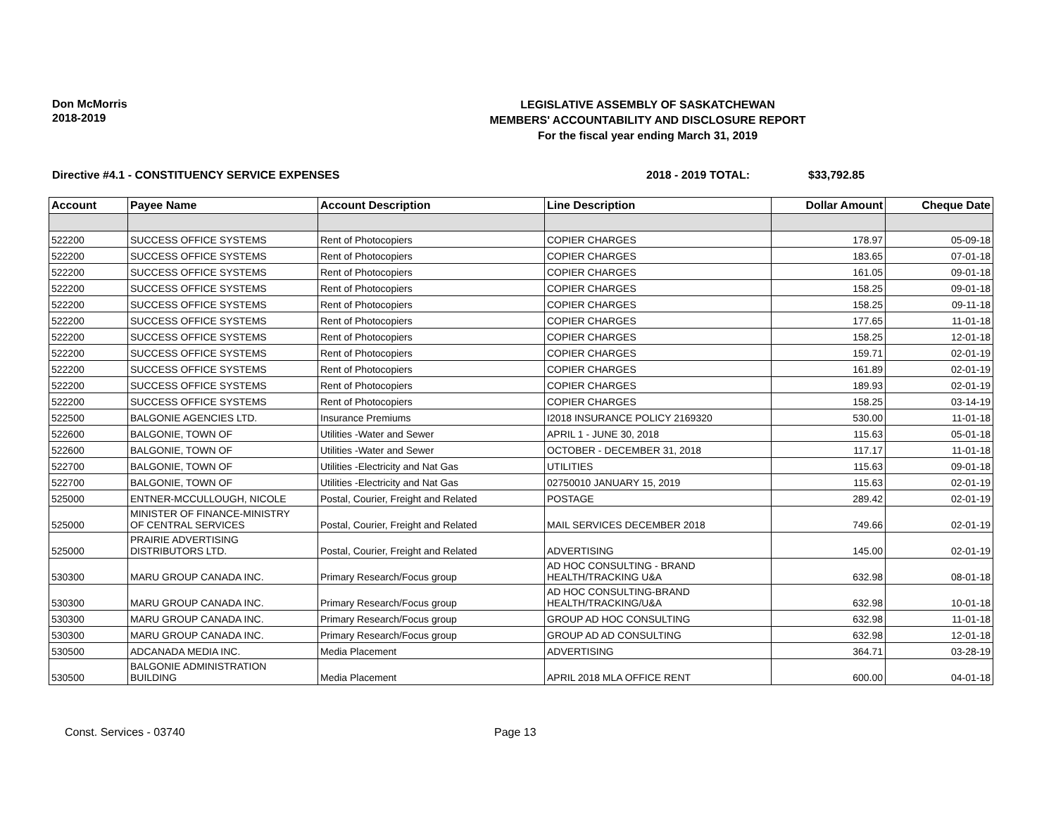Don McMorris
2018-2019
LEGISLATIVE ASSEMBLY OF SASKATCHEWAN
MEMBERS' ACCOUNTABILITY AND DISCLOSURE REPORT
For the fiscal year ending March 31, 2019
Directive #4.1 - CONSTITUENCY SERVICE EXPENSES 2018 - 2019 TOTAL: $33,792.85
| Account | Payee Name | Account Description | Line Description | Dollar Amount | Cheque Date |
| --- | --- | --- | --- | --- | --- |
| 522200 | SUCCESS OFFICE SYSTEMS | Rent of Photocopiers | COPIER CHARGES | 178.97 | 05-09-18 |
| 522200 | SUCCESS OFFICE SYSTEMS | Rent of Photocopiers | COPIER CHARGES | 183.65 | 07-01-18 |
| 522200 | SUCCESS OFFICE SYSTEMS | Rent of Photocopiers | COPIER CHARGES | 161.05 | 09-01-18 |
| 522200 | SUCCESS OFFICE SYSTEMS | Rent of Photocopiers | COPIER CHARGES | 158.25 | 09-01-18 |
| 522200 | SUCCESS OFFICE SYSTEMS | Rent of Photocopiers | COPIER CHARGES | 158.25 | 09-11-18 |
| 522200 | SUCCESS OFFICE SYSTEMS | Rent of Photocopiers | COPIER CHARGES | 177.65 | 11-01-18 |
| 522200 | SUCCESS OFFICE SYSTEMS | Rent of Photocopiers | COPIER CHARGES | 158.25 | 12-01-18 |
| 522200 | SUCCESS OFFICE SYSTEMS | Rent of Photocopiers | COPIER CHARGES | 159.71 | 02-01-19 |
| 522200 | SUCCESS OFFICE SYSTEMS | Rent of Photocopiers | COPIER CHARGES | 161.89 | 02-01-19 |
| 522200 | SUCCESS OFFICE SYSTEMS | Rent of Photocopiers | COPIER CHARGES | 189.93 | 02-01-19 |
| 522200 | SUCCESS OFFICE SYSTEMS | Rent of Photocopiers | COPIER CHARGES | 158.25 | 03-14-19 |
| 522500 | BALGONIE AGENCIES LTD. | Insurance Premiums | I2018 INSURANCE POLICY 2169320 | 530.00 | 11-01-18 |
| 522600 | BALGONIE, TOWN OF | Utilities -Water and Sewer | APRIL 1 - JUNE 30, 2018 | 115.63 | 05-01-18 |
| 522600 | BALGONIE, TOWN OF | Utilities -Water and Sewer | OCTOBER - DECEMBER 31, 2018 | 117.17 | 11-01-18 |
| 522700 | BALGONIE, TOWN OF | Utilities -Electricity and Nat Gas | UTILITIES | 115.63 | 09-01-18 |
| 522700 | BALGONIE, TOWN OF | Utilities -Electricity and Nat Gas | 02750010 JANUARY 15, 2019 | 115.63 | 02-01-19 |
| 525000 | ENTNER-MCCULLOUGH, NICOLE | Postal, Courier, Freight and Related | POSTAGE | 289.42 | 02-01-19 |
| 525000 | MINISTER OF FINANCE-MINISTRY OF CENTRAL SERVICES | Postal, Courier, Freight and Related | MAIL SERVICES DECEMBER 2018 | 749.66 | 02-01-19 |
| 525000 | PRAIRIE ADVERTISING DISTRIBUTORS LTD. | Postal, Courier, Freight and Related | ADVERTISING | 145.00 | 02-01-19 |
| 530300 | MARU GROUP CANADA INC. | Primary Research/Focus group | AD HOC CONSULTING - BRAND HEALTH/TRACKING U&A | 632.98 | 08-01-18 |
| 530300 | MARU GROUP CANADA INC. | Primary Research/Focus group | AD HOC CONSULTING-BRAND HEALTH/TRACKING/U&A | 632.98 | 10-01-18 |
| 530300 | MARU GROUP CANADA INC. | Primary Research/Focus group | GROUP AD HOC CONSULTING | 632.98 | 11-01-18 |
| 530300 | MARU GROUP CANADA INC. | Primary Research/Focus group | GROUP AD AD CONSULTING | 632.98 | 12-01-18 |
| 530500 | ADCANADA MEDIA INC. | Media Placement | ADVERTISING | 364.71 | 03-28-19 |
| 530500 | BALGONIE ADMINISTRATION BUILDING | Media Placement | APRIL 2018 MLA OFFICE RENT | 600.00 | 04-01-18 |
Const. Services - 03740 Page 13